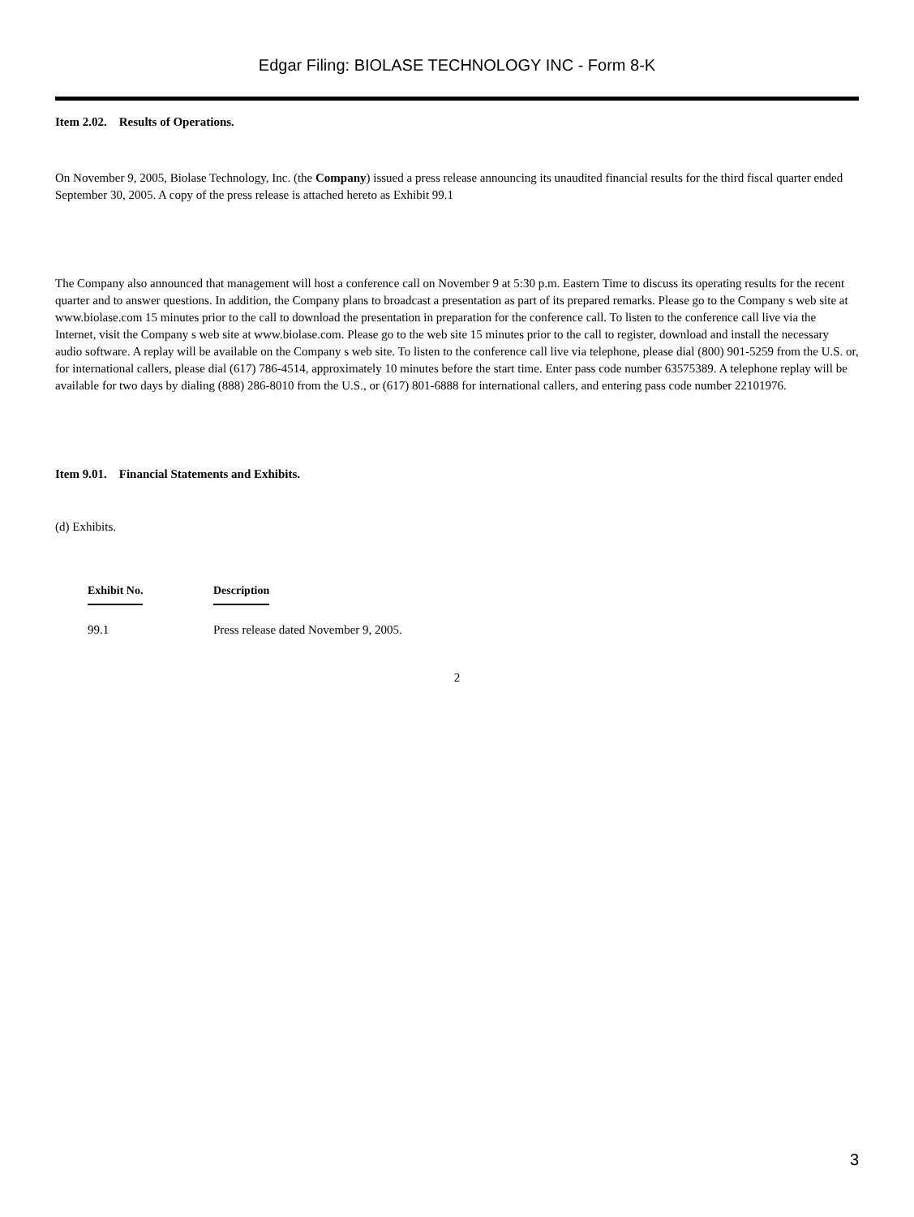Edgar Filing: BIOLASE TECHNOLOGY INC - Form 8-K
Item 2.02. Results of Operations.
On November 9, 2005, Biolase Technology, Inc. (the Company) issued a press release announcing its unaudited financial results for the third fiscal quarter ended September 30, 2005. A copy of the press release is attached hereto as Exhibit 99.1
The Company also announced that management will host a conference call on November 9 at 5:30 p.m. Eastern Time to discuss its operating results for the recent quarter and to answer questions. In addition, the Company plans to broadcast a presentation as part of its prepared remarks. Please go to the Company s web site at www.biolase.com 15 minutes prior to the call to download the presentation in preparation for the conference call. To listen to the conference call live via the Internet, visit the Company s web site at www.biolase.com. Please go to the web site 15 minutes prior to the call to register, download and install the necessary audio software. A replay will be available on the Company s web site. To listen to the conference call live via telephone, please dial (800) 901-5259 from the U.S. or, for international callers, please dial (617) 786-4514, approximately 10 minutes before the start time. Enter pass code number 63575389. A telephone replay will be available for two days by dialing (888) 286-8010 from the U.S., or (617) 801-6888 for international callers, and entering pass code number 22101976.
Item 9.01. Financial Statements and Exhibits.
(d) Exhibits.
| Exhibit No. | Description |
| --- | --- |
| 99.1 | Press release dated November 9, 2005. |
2
3